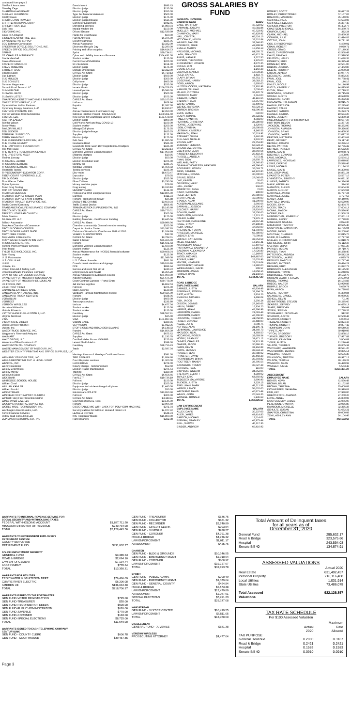continued from page 2
| Shaffer & Associates | Garnishment | $893.63 |
| Sharday Cage | Election judge | $150.00 |
| SHARON A HASEKAMP | Election judge | $350.00 |
| SHEILA D JENKINSON | Type Set financial statement | $500.00 |
| Shelby Davis | Election judge | $175.00 |
| SHERYL LYNN FOWLER | Election judge/mileage | $615.30 |
| SHI INTERNATIONAL CORP | Computer Equipment | $942.65 |
| SHRED-IT USA, LLC | Shredding services | $4,980.04 |
| Sick Tints | Impala window tint | $150.00 |
| SIEVEKING INC. | Oil and Grease | $12,539.99 |
| Sikes FFA Chapter | Plants for Courthouse | $60.00 |
| SINCLAIR LAW OFFICE, LLC. | Parent Atty fees | $5,375.00 |
| SKYWALKER AV SUPPLY | Security cameras | $185.95 |
| SOE Software Corporation | Annual Assurance | $3,332.00 |
| SPECTRUM ECYCLE SOLUTIONS, INC. | Electronic Recycle Day | $2,290.00 |
| SPEEDY OFFICE SOLUTIONS | Printing and office supplies | $16,614.73 |
| SPRINT | Sprint | $29,734.61 |
| ST. CHARLES INSURANCE | Cyber and Liability Insurance Renewal | $364,431.00 |
| Stacia Marshall | Student worker | $125.00 |
| State of Missouri | Permit Fee MOG490616 | $200.00 |
| STATE OF MISSOURI | St v Summers | $154.00 |
| STEVE ROBERTS | Election judge | $175.00 |
| STORE IT & GO | Storage Unit rentals | $3,312.00 |
| Strands Salon | CARES Act Grant | $5,719.13 |
| Sue Latham | Election judge | $500.00 |
| SUE MULLEN | Election judge | $350.00 |
| SUE SCHULTE | Cell phone | $600.00 |
| Summer Hagemeier | Election judge | $250.00 |
| Summit Food Service LLC | Inmate Meals | $266,708.75 |
| SUMNER ONE | Lease-Kyocera | $5,593.08 |
| SUSAN E. BECK | Election judge | $500.00 |
| SUSAN V LISTER | Election judge | $575.00 |
| SWAFFORD-KIENTZY MACHINE & FABRICATION | CARES Act Grant | $25,105.78 |
| SWEET STITCHERS KC, LLC | Uniforms | $678.94 |
| Sydenstricker Nobbe Partners | Repairs | $2,387.00 |
| Symmetry Energy Solutions, LLC | Gas | $3,830.87 |
| SYNTECH SYSTEMS, INC. | Annual maintenance Fuelmaster-Hwy | $2,350.00 |
| SysTec Wireless Communications | Wireless Internet Project - CARES fund | $409,361.60 |
| SYSTEC, LLC. | New server for Courthouse and IT Services | $171,578.59 |
| TABITHA EASLEY | Election judge | $800.00 |
| Tabitha Wilson | Cell Phone-April and May COVID-19 | $100.00 |
| Taylor Watts | Student worker | $250.00 |
| TAYLOR WILMES | Mileage/Cell phone | $173.35 |
| TED BECKER | Election judge/mileage | $620.25 |
| TERMINAL SUPPLY CO. | Supplies | $122.00 |
| TERRY HAMMOND | Election judge | $175.00 |
| THE BURKEMPER LAW FIRM, LLC. | GAL fees | $1,995.50 |
| THE CRANE AGENCY | Insurance Bond | $586.00 |
| THE HAWTHORN FOUNDATION | Governors Conf. Econ Dev Registration J.Rodgers | $185.00 |
| The Mill House | CARES Act Grant | $3,213.14 |
| THE TERRY L ROBERTSON CENTER | Domestic Violence Board Allocation | $17,050.00 |
| THE UPS STORE #5237 | Shipping charges | $10.95 |
| Thelma Livesay | Election judge | $50.00 |
| THOMAS E. ABTRU | Election resolution team | $375.00 |
| THOMSON REUTERS | Monthly bill | $345.76 |
| THOMSON REUTERS - WEST | Westlaw Charges | $4,454.02 |
| Thornhills Towing | Towing services | $195.00 |
| THYSSENKRUPP ELEVATOR CORP. | Elev maint | $8,673.47 |
| TIGER COURT REPORTING, LLC. | Deposition | $79.35 |
| TIM DUGGAN | Election judge | $525.00 |
| Time Warner Cable | Fiber-CH Nov | $3,790.50 |
| Tipton Systems | Money machine paper | $79.20 |
| Tomo Drug Testing | Drug testing | $3,310.10 |
| TOP CAT STENO, INC. | MEMORY CARD | $131.00 |
| TRACKER DESIGNS | Professional Web Design Services | $13,805.00 |
| TRACTOR SUPPLY CREDIT PLAN | Supplies | $411.34 |
| TRACTOR SUPPLY FARM & HOME | Repairs - Belt and oil-mower | $35.88 |
| TRACTOR TRAILER SUPPLY CO. INC. | SNOW TIRE CHAINS | $3,659.34 |
| Traffic Control Company | Traffic Control Device | $856.45 |
| TRANSAMERICA LIFE INSURANCE COMPANY | TRANSAMERICA SUPPLEMENTAL INS | $5,145.60 |
| TRI-COUNTY GLASS | CARES Act Grant | $10,770.01 |
| TRINITY LUTHERAN CHURCH | Poll rent | $300.00 |
| Trista Stratton | Election judge | $175.00 |
| Tri-State ICF LLC | Building Materials - Def/Coroner Building | $3,445.56 |
| TriTech Automation | CARES Act Grant | $29,996.56 |
| Troy Area Chamber of Commerce | Chamber sponsorship General member meeting | $200.00 |
| TROY FLOORING CENTER | Carpet for Justice Center | $93,397.78 |
| TROY FLOWER & GIFT SHOP | Christmas Wreaths for Courthouse 2019 & 2020 | $1,264.99 |
| TROY FREE PRESS | YEARLY SUBSCRIPTION | $32.00 |
| Troy Marble & Granite Co. | CARES Act Grant | $3,782.01 |
| TROY WATER & SANITATION DEPT. | Water & Sewer | $76,466.09 |
| TRUCK CENTERS, INC. | Repairs | $15,501.43 |
| Turning Point Advocacy Services | Domestic Violence Board Allocation | $1,500.00 |
| Tyler Mudd | Student worker | $125.00 |
| TYLER TECHNOLOGIES, INC. | Annual Maintenance for INCODE financial software | $20,608.74 |
| Tyler Young | Student worker | $125.00 |
| U. S. Postmaster | Postage | $11,549.00 |
| U.S. CELLULAR | U.S. Cellular-Juvenile | $881.38 |
| ULINE | Crowd control stantions and signage | $10,016.80 |
| Unisafe, Inc. | PPE | $893.34 |
| United First Aid & Safety, LLC. | Service and stock first aid kit | $240.72 |
| UnitedHealthcare Insurance Company | Employee Life and AD&D | $6,355.20 |
| UNIV. OF MO. EXTENSION COUNCIL | Annual Allocation to Extension Council | $64,000.00 |
| UNIVERSITY OF MISSOURI-COLUMBIA AR | Autopsy services | $24,675.00 |
| UNIVERSITY OF MISSOURI-ST. LOUIS AR | Grant Contract Expense - Portal Grant | $79,778.00 |
| US FOODS, INC. | Jail kitchen supplies | $6,862.53 |
| V.F.W. POST # 8828 | Poll rent | $375.00 |
| VALVOLINE EXPRESS CARE | Maint-Juvenile | $130.89 |
| VANGUARD APPRAISALS, INC. | Vanguard - annual maintenance invoice | $29,425.00 |
| VANGUARD TRUCK CENTERS | Repairs | $438.06 |
| VERA BLUM | Election judge | $600.00 |
| VERITEXT | Transcript services | $233.80 |
| VERIZON WIRELESS | Verizon | $4,477.04 |
| Veronica Whiteside | Student worker | $125.00 |
| Victoria Edwards | Student worker | $125.00 |
| VICTORYLANE FUEL & FOOD 2, LLC. | Fuel-Hwy | $28,557.91 |
| Virginia Northcutt | Election judge | $25.00 |
| VISA | VISA | $104,897.96 |
| VISION CARE DIRECT | VISION CARE | $330.96 |
| Vision Service Plan (CT) | VSP VISION | $1,012.36 |
| Vulcan, Inc. | STOP SIGNS AND ROAD SIGN BLANKS | $6,148.02 |
| WACO TRUCK SERVICE, INC. | Repairs | $14,856.39 |
| Waggoner's Riverroad Antiques | CARES Act Grant | $675.62 |
| WALMART | Supplies | $1,232.55 |
| WALZ GROUP, LLC | Certified Mailer Forms 45663NB | $225.78 |
| Warrenton Office Furniture LLC. | Lateral file-Pub Adm | $399.00 |
| WARRENTON OIL COMPANY | Fuel-Hwy | $38,756.23 |
| WASTE MANAGEMENT OF MISSOURI, INC. | Trash | $2,597.04 |
| WEBSTER COUNTY PRINTING AND OFFICE SUPPLIES, LLC. | | |
| | Marriage License & Marriage Certificate Forms | $591.00 |
| WEINAND YOUNGER TIRE, INC. | TIRE REPAIRS | $1,954.60 |
| WELLS REPORTING SVC. & LEGAL VIDEO | Court Reporter services | $1,300.00 |
| WENCOL, INC. | HARD DRIVE | $279.00 |
| Wendy Boedeker | Notary Charge - reimbursement | $52.50 |
| Wesley Enterprises | Election Trailer Maintenance | $275.54 |
| Wesley McVey | Training | $320.00 |
| West End Salon | CARES Act Grant | $6,654.66 |
| WEX BANK | Fuel-LETF | $19,736.19 |
| WHITESIDE SCHOOL HOUSE | Poll rent | $150.00 |
| William Creel | Election judge | $200.00 |
| WILLIAM KAMLER | Equipment technician/mileage/cell phone | $1,445.00 |
| William Pezold | Election judge | $50.00 |
| WINDSTREAM | Windstream-JC/LETF | $13,950.60 |
| WINFIELD FIRST BAPTIST CHURCH | Poll rent | $300.00 |
| Winfield Foley Fire Protection District | CARES Act Grant | $3,449.11 |
| WINGHAVEN LAW, LLC | Court Ordered GAL Fees | $3,145.00 |
| WOODY'S MUNICIPAL SUPPLY CO. | Repairs | $3,006.50 |
| WORLD WIDE TECHNOLOGY, INC. | CISCO TABLE MIC WITH JACK FOR POLY COM MACHINE | $271.04 |
| Worthington Direct Holdco, LLC. | Security cabinet for ballot on demand printer x 3 | $4,077.32 |
| Xerox Financial Services | LEASE & COPIES | $648.73 |
| Yellow Toad Consulting LLC | N95 Respirator Masks | $16,800.00 |
| ZEP MANUFACTURING CO., INC | Hand cleaners | $222.98 |
GROSS SALARIES BY FUND
| GENERAL REVENUE | |
| --- | --- |
| Employee Name | Salary |
| BASS, MATTHEW | 40,723.92 |
| KAIMANN, JOSEPH | 45,081.84 |
| MUELLER, MICHAEL | 40,723.92 |
| CHAMPION, MARY | 40,429.92 |
| HALL, CRYSTAL | 66,524.16 |
| MCDONALD, HELEN | 37,510.84 |
| WILMES, TAYLOR | 38,746.80 |
| RODGERS, JULIE | 49,999.92 |
| BIZELLI, MARCY | 15,359.13 |
| KREUGER, MICHAEL | 84,505.77 |
| LASH, FRANCES | 46,422.24 |
| AKINS, NATALIE | 3,727.50 |
| BECKER, THEODORE | 1,325.00 |
| BURKEMPER, JOSEPH | 4,870.25 |
| COHEA, DIXI | 1,334.38 |
| EVANS, LAURA | 1,159.38 |
| LASATER, MARILU | 13,034.25 |
| REED, CAROL | 1,418.75 |
| CLARY, BRYAN | 49,751.75 |
| EGGERING, HARRY | 38,083.25 |
| FORD, AARON | 6,805.00 |
| HUTTENLOCKER, MATTHEW | 22,302.98 |
| KAMLER, WILLIAM | 7,038.60 |
| MILLER, VICTORIA | 36,420.72 |
| NAVARRO, MARY | 8,712.00 |
| SIEBERT, RANDY | 48,116.66 |
| STEWART, CLAY | 18,357.00 |
| WARD, CARRIE | 42,499.92 |
| WEHDE, BARBARA | 66,524.16 |
| O'BRIEN, BRENDA | 61,596.48 |
| BECK, JAMES | 640.00 |
| CLARY, CONNIE | 28,322.82 |
| FINLEY, CYNTHIA | 4,381.00 |
| HERRING, CHRISTINA | 33,280.08 |
| HORNE, JOSEPHINE | 1,320.00 |
| ISOM, CYNTHIA | 28,600.08 |
| LEITMAN, KIMBERLY | 4,140.53 |
| MARBACH, JOAN | 30,519.92 |
| STEWART, OLIVIA | 2,462.88 |
| SULLIVAN, NATALIE | 3,826.50 |
| YOUNG, AMY | 29,751.80 |
| ZUMWALT, JESSICA | 66,524.16 |
| CRENSHAW, DOTTIE | 66,524.16 |
| EBERHARD, JEAN | 33,860.64 |
| KIMBERLY, DEBORAH | 25,418.35 |
| RUSSELL, ANGELA | 7,572.41 |
| RYAN, JUDY | 29,850.78 |
| WIELAND, PATTY | 29,740.80 |
| GRAHAM THOMPSON, HEATHER | 49,796.40 |
| BOEDEKER, WENDY | 36,063.72 |
| JUNG, SANDRA | 62,122.80 |
| MITCHELL, DONNA | 30,600.00 |
| BRUNS, TESSA | 27,040.08 |
| DYE, KAREN | 30.00 |
| GREGORY, MARY | 678.00 |
| HALL, KATHY | 336.00 |
| JOHNSTON, SENA | 72.00 |
| KIGHT, CAROLINE | 198.00 |
| REED, JEFFERY | 25,680.00 |
| SHARP, JAMES | 45,000.00 |
| STANEK, ADAM | 41,200.08 |
| ACKERMAN, MELANIE | 2,966.66 |
| BARNHILL, JESSICA | 29,336.40 |
| BELCHER, HARRY | 29,826.00 |
| BOHLER, KATIE | 32,550.00 |
| FERGUSON, MELINDA | 17,715.20 |
| FISHER, MARK | 71,925.12 |
| FLETCHER, CATHERINE | 43,867.44 |
| INGLE, STACY | 27,198.86 |
| KEIM, TAMMA | 47,850.00 |
| KREHMEYER, JOHN | 61,740.00 |
| KRUEGER, MICHELLE | 66,780.00 |
| LUEKER, ERIN | 76,009.87 |
| LUSTER, KATHERINE | 32,554.58 |
| MILLS, MELISSA | 13,156.41 |
| NICHOLSON, CASEY | 10,407.59 |
| PIOTROWICZ, SAMANTHA | 13,156.41 |
| SALSMAN, ALEXANDRA | 17,526.89 |
| TRACY, AMANDA | 10,149.07 |
| WOOD, MICHAEL | 143,487.00 |
| ADKINS, MARY | 26,676.96 |
| MINTER, HEATHER | 28,619.04 |
| NEPORADNY, NATALIE | 19,980.00 |
| WINKELMEIER, DAVID | 309.57 |
| JOHNSON, JAMES | 13,958.16 |
| PARKER, RYAN | 21,148.56 |
| TOTAL | 2,544,457.20 |
| ROAD & BRIDGE | |
| EMPLOYEE NAME | SALARY |
| BARNES, JUSTIN | 46,834.48 |
| BERGJANS, JOSEPH | 32,104.74 |
| EAST, AUSTIN | 2,924.26 |
| ENGLISH, MICHAEL | 1,496.04 |
| FISK, JACOB | 2,256.24 |
| GIBSON, DENNIS | 27,145.66 |
| HALIM, GARRY | 16,334.25 |
| HARRIS, ADAM | 47,296.99 |
| HARRISON, DANIEL | 23,683.43 |
| HARRISON, DANNY | 46,706.90 |
| HOUSTON, ROBERT | 41,058.96 |
| HUBER, DONALD | 46,488.00 |
| KLEBE, JOHN | 3,008.75 |
| KOFOED, ALAN | 31,106.71 |
| LEHMKUHL, LAWRENCE | 34,340.73 |
| MATLOCK, NEAL | 4,393.50 |
| MCCARDIE, ROGER | 32,693.54 |
| MOSBY, BRADLEY | 39,471.12 |
| OHMES, CHARLES | 31,315.38 |
| OWENS, JACOB | 30,886.36 |
| PARIS, KEVIN | 33,162.88 |
| PARTL, JEREMY | 39,944.18 |
| PONDER, JEAN | 35,688.92 |
| PRINSTER, DAVID | 35,468.38 |
| RICHARDSON, BRIAN | 35,344.82 |
| ROETTGER, RANDY | 39,705.55 |
| SAUNDERS, TOMMY | 35,027.28 |
| SCHULTE, PAUL | 116.00 |
| SIMPSON, WILLIAM | 34,352.05 |
| STETSON, ELLIOTT | 4,284.02 |
| TAPLEY, ERIC | 63,850.92 |
| TEDESCO, SALVATORE | 2,806.93 |
| TUCKER, JUSTIN | 3,229.13 |
| TWELLMAN, MARK | 43,211.53 |
| WEBER, LANCE | 55,620.00 |
| WEITKAMP, DAVID | 40,871.44 |
| WILLIS, JESSE | 20,541.26 |
| WONDEL, RONALD | 5,136.63 |
| TOTAL | 1,069,826.57 |
| LAW ENFORCEMENT | |
| EMPLOYEE NAME | SALARY |
| ALLEY, DAVID | 30,237.03 |
| AUER, JAMES | 49,414.80 |
| BARTON, MICHAEL | 17,514.02 |
| BEEMAN, BRADLEY | 46,375.44 |
| BELL, SHAWN | 45,117.36 |
| BINDER, ANDREW | 65,416.92 |
| BONNEY, SCOTT | 38,627.28 |
| BOSLEY, CHRISTOPHER | 57,157.87 |
| BOZARTH, MADISON | 35,149.95 |
| CARROLL, PAUL | 54,593.08 |
| CARROLL, REBECCA | 36,387.45 |
| CARUSO, PRESTON | 45,402.77 |
| CHASTEEN, MICHAEL | 44,260.73 |
| CHURCH, DALE | 372.24 |
| CLARK, MICHAEL | 25,459.39 |
| CONNER, JULIE | 41,414.82 |
| COTTLE, JOHN | 68,731.92 |
| COX, CHRISTOPHER | 5,450.01 |
| CRAIN, ROBERT | 9,079.71 |
| CROSS, CRAIG | 37,149.36 |
| DAVIS, CHRISTOPHER | 42,558.48 |
| DAVIS, RANDALL | 12,510.56 |
| DEUTSCH, HALEY | 11,498.35 |
| DOHERTY, ERIN | 46,375.44 |
| DONAHEY, TINA | 32,551.00 |
| DUBOIS, JOSHUA | 27,462.86 |
| EILERS, TIMOTHY | 21,030.34 |
| ERSON, ALYSSA | 14,067.76 |
| ESCUDERO, JAIMIE | 55,832.25 |
| FANN, JOEL | 44,768.41 |
| FANN, JOEL | 146.16 |
| FINLEY, NICOLE | 24,146.99 |
| FLOYD, KIMBERLY | 44,815.92 |
| FLYNN, SEAN | 47,719.20 |
| GENOVESE, DOMINIC | 30,715.81 |
| GOUGH, AUSTIN | 28,698.03 |
| GUGLIANO, KEVIN | 45,232.33 |
| HAKENEWERTH, SUSAN | 58,915.70 |
| HAMLIN, PATRICIA | 37,275.60 |
| HARGET, CALEB | 28,806.69 |
| HARNEY, PATRICK | 55,223.71 |
| HAYMES, SIERRA | 10,684.20 |
| HENKE, JOSEPH | 52,330.44 |
| HOLLINGSWORTH, CHRISTOPHER | 48,687.37 |
| HUFFMON, DEVON | 21,287.29 |
| JACKSON, THOMAS | 48,282.00 |
| JOHNSON, AMANDA | 30,326.80 |
| JOHNSON, BRIAN | 44,460.36 |
| JOHNSON, JAMES | 22,017.35 |
| KEATING, MATTHEW | 42,453.61 |
| KEMP, JEFFREY | 55,117.40 |
| KENNEY, JOSEPH | 43,236.16 |
| KERNS, PATRICK | 42,786.32 |
| KISTNER, TANNER | 16,572.26 |
| KRONE, DAVID | 10,068.71 |
| KUEHNER, EDWARD | 1,408.00 |
| LANG, MICHAEL | 72,554.12 |
| LAWRENCE, NICHOLAS | 15,040.80 |
| LEWIS, DWAYNE | 25,578.46 |
| LEWIS, MICHAEL | 11,184.26 |
| LINGLE, DAVID | 46,399.93 |
| LINK, STEPHANIE | 16,861.24 |
| LIPAROTO, PETER | 33,567.16 |
| LIVINGSTON, TIMOTHY | 44,091.30 |
| LUKENS, PATRICK | 34,394.99 |
| MALIK, ABDULLAH | 374.36 |
| MANLOVE, ALEXIS | 32,604.39 |
| MARTIN, AUGUST | 37,662.84 |
| MARTINEZ, JACOB | 46,777.24 |
| MARTINEZ, JESSE | 1,727.53 |
| MAUZY, JODI | 49,440.00 |
| MAYFIELD, DANIEL | 43,529.99 |
| MCCOY, JOHN | 42,454.78 |
| MCCOY, TRACY | 57,604.13 |
| MCNAIL, MASON | 75,586.90 |
| MCPIKE, EARL | 41,558.29 |
| MERGENTHAL, KIMBERLY | 37,851.12 |
| MERKEL, BECKY | 37,730.85 |
| MIGLIAZZO, SAMUEL | 3,024.30 |
| MISURACO, TIMOTHY | 19,685.40 |
| MOMPHARD, SAMANTHA | 11,736.94 |
| MOORE, DAWN | 18,200.60 |
| MOUTRAY, CHARLES | 32,015.76 |
| MUDD, R GEANINE | 37,777.68 |
| MULLEN, CHRISTOPHER | 54,818.78 |
| NICHOLSON, JOHN | 46,112.37 |
| O'GRADY, BRIAN | 77,971.20 |
| PARKER, MEGAN | 30,710.70 |
| PARKER, RYAN | 16,238.40 |
| PATTERSON, ANDREA | 39,542.24 |
| PATTERSON, LAURIE | 4,075.74 |
| PEEBLES, MARCUS | 42,747.44 |
| PINEIRO, ANTONIO | 39,444.23 |
| REDMAN, ERIC | 41,822.72 |
| ROBINSON, ALEXANDER | 48,175.90 |
| RODGERS, TRAVIS | 11,248.02 |
| RODRIGUEZ, ARIANA | 30,132.70 |
| ROUSAN-ELLIOTT, SYLVIA | 24,599.64 |
| ROUSE, THOMAS | 16,184.83 |
| RUEGG, WALTER | 13,920.88 |
| RUMPLE, BROCK | 5,699.74 |
| RYAN, AARON | 34,720.02 |
| SACHS, TIMOTHY | 55,389.84 |
| SAUNDERS, DANIEL | 46,939.25 |
| SCHELL, KEVIN | 701.96 |
| SCHMITTGENS, STEVEN | 25,275.60 |
| SKAGGS, JEFFREY | 44,695.13 |
| SLAPE, BRENDAN | 584.64 |
| STEEN, JEREMY | 17,740.37 |
| STEINHAUER, NICHOLAS | 912.00 |
| STEWART, JUSTIN | 42,558.48 |
| STEWART, ROBERT | 6,900.18 |
| THEBEAU, ROBERT | 43,824.47 |
| THOMAS, ROBERT | 39,807.42 |
| THOMPSON, JOHN | 40,549.37 |
| TIPPETT, AMY | 59,919.08 |
| TIPTON, GREGORY | 52,868.16 |
| TURNER, GREGORY | 17,987.89 |
| TURNER, KAMYSHA | 3,904.09 |
| TYREE, AUSTIN | 11,226.44 |
| VALFOR, TIBERIUS | 29,805.34 |
| WEITKAMP, LAWRENCE | 38,531.20 |
| WESTBROOK, DENNIS | 30,835.14 |
| WIDEMAN, ROBERT | 63,596.39 |
| WILKINSON, TRISTON | 40,927.12 |
| WILSON, TABITHA | 39,149.28 |
| WINGRON, SEAN | 36,439.92 |
| WINKLER, AIMEE | 5,553.49 |
| TOTAL | 4,231,391.27 |
| ASSESSMENT | |
| EMPLOYEE NAME | SALARY |
| BISHOP, KEVIN | 61,596.48 |
| BROWN, BRIAN | 41,162.88 |
| BROWN, TABETHA | 25,600.08 |
| DICKHERBER, SAVANNA | 28,919.01 |
| FAIR, KAY | 37,980.00 |
| GRECO-FORD, AMANDA | 27,250.26 |
| LONG, ANGEL | 26,800.08 |
| MONTGOMERY, JAMES | 21,956.00 |
| PETERSON, CYNTHIA | 33,076.80 |
| RAMSOUR, MICHELLE | 32,375.28 |
| SCHULTE, SUSAN | 41,632.21 |
| SHAFFER, CHRISTINA | 40,000.08 |
| ZENK, ASHLEY ANN | 24,104.46 |
| TOTAL | 443,153.62 |
| WARRANTS TO INTERNAL REVENUE SERVICE FOR SOCIAL SECURITY AND WITHHOLDING TAXES: | | |
| --- | --- | --- |
| FEDERAL WITHHOLDING ACCOUNT | $1,887,711.50 | |
| MISSOURI DIRECTOR OF REVENUE | $240,734.00 | |
| TOTAL | $2,128,445.50 | |
| WARRANTS TO GOVERNMENT EMPLOYEE'S RETIREMENT SYSTEM: | | |
| COUNTY EMPLOYEE | | |
| RETIREMENT FUND | $431,802.27 | |
| DIV. OF EMPLOYMENT SECURITY | | |
| GENERAL FUND | $3,385.63 | |
| ROAD & BRIDGE | $2,094.10 | |
| LAW ENFORCEMENT | $7,134.74 | |
| ASSESSMENT | $735.84 | |
| TOTAL | $13,350.31 | |
| WARRANTS FOR UTILITIES: | | |
| TROY WATER & SANITATION DEPT. | $76,466.09 | |
| CUIVRE RIVER ELECTRIC | $6,206.08 | |
| AMEREN UE | $136,034.80 | |
| TOTAL | $218,706.97 | |
| WARRANTS ISSUED TO THE POSTMASTER: | | |
| GEN FUND-VOTER REGISTRATION | $725.00 | |
| GEN FUND-TREASURER | $55.00 | |
| GEN FUND-RECORDER OF DEEDS | $500.00 | |
| GEN FUND-PUBLIC ADMINISTRATION | $626.00 | |
| GEN FUND-JUVENILE | $770.00 | |
| GEN FUND-CORONER | $148.00 | |
| GEN FUND-SPECIAL ELECTIONS | $8,725.00 | |
| TOTAL | $11,549.00 | |
| WARRANTS ISSUED TO EACH TELEPHONE COMPANY: | | |
| CENTURYLINK | | |
| GEN FUND - COUNTY CLERK | $606.78 | |
| GEN FUND - COURTHOUSE | $39,467.86 | |
| GEN FUND - TREASURER | $636.75 |
| GEN FUND - COLLECTOR | $681.32 |
| GEN FUND - RECORDER | $2,740.89 |
| GEN FUND - CIRCUIT CLERK | $703.54 |
| GEN FUND - JUVENILE | $928.27 |
| GEN FUND - CORONER | $4,791.38 |
| ROAD & BRIDGE | $4,736.32 |
| LAW ENFORCEMENT | $1,011.17 |
| ASSESSMENT | $425.76 |
| CHARTER | |
| GEN FUND - BLDG & GROUNDS | $10,346.55 |
| GEN FUND - EMERGENCY MGMT | $2,010.64 |
| GEN FUND - CORONER | $808.92 |
| LAW ENFORCEMENT | $19,727.67 |
| TOTAL | $32,893.78 |
| SPRINT | |
| GEN FUND - PUBLIC ADMIN. | $700.49 |
| GEN FUND - EMERGENCY MGMT. | $1,079.64 |
| GEN FUND - GENERAL COUNTY | $454.84 |
| ROAD & BRIDGE | $6,573.38 |
| LAW ENFORCEMENT | $12,479.89 |
| ASSESSMENT | $2,057.61 |
| SPECIAL ELECTIONS | $5,991.23 |
| TOTAL | $29,337.08 |
| WINDSTREAM | |
| GEN FUND - JUSTICE CENTER | $10,439.55 |
| LAW ENFORCEMENT | $3,511.05 |
| TOTAL | $13,950.60 |
| U.S.CELLULAR | |
| GENERAL FUND - JUVENILE | $881.38 |
| VERIZON WIRELESS | |
| PROSECUTING ATTORNEY | $4,477.04 |
Total Amount of Delinquent taxes
for all years as of
December 31, 2020
| General Fund | 295,632.17 |
| Road & Bridge | 323,575.66 |
| Hospital | 243,594.03 |
| Senate Bill 40 | 134,674.91 |
ASSESSED VALUATIONS
| | Actual 2020 |
| Real Estate | 631,492,457 |
| Personal Property | 216,116,408 |
| Local Utilities | 1,031,914 |
| State Utilities | 73,486,078 |
| Total Assessed Valuations | 922,126,857 |
TAX RATE SCHEDULE
Per $100 Assessed Valuation
| | | Maximum |
| | Actual | Rate |
| | 2020 | Allowed |
| TAX PURPOSE | | |
| General Revenue | 0.2000 | 0.3167 |
| Road & Bridge | 0.2421 | 0.2421 |
| Hospital | 0.1583 | 0.1583 |
| Senate Bill 40 | 0.0910 | 0.0910 |
Page 3